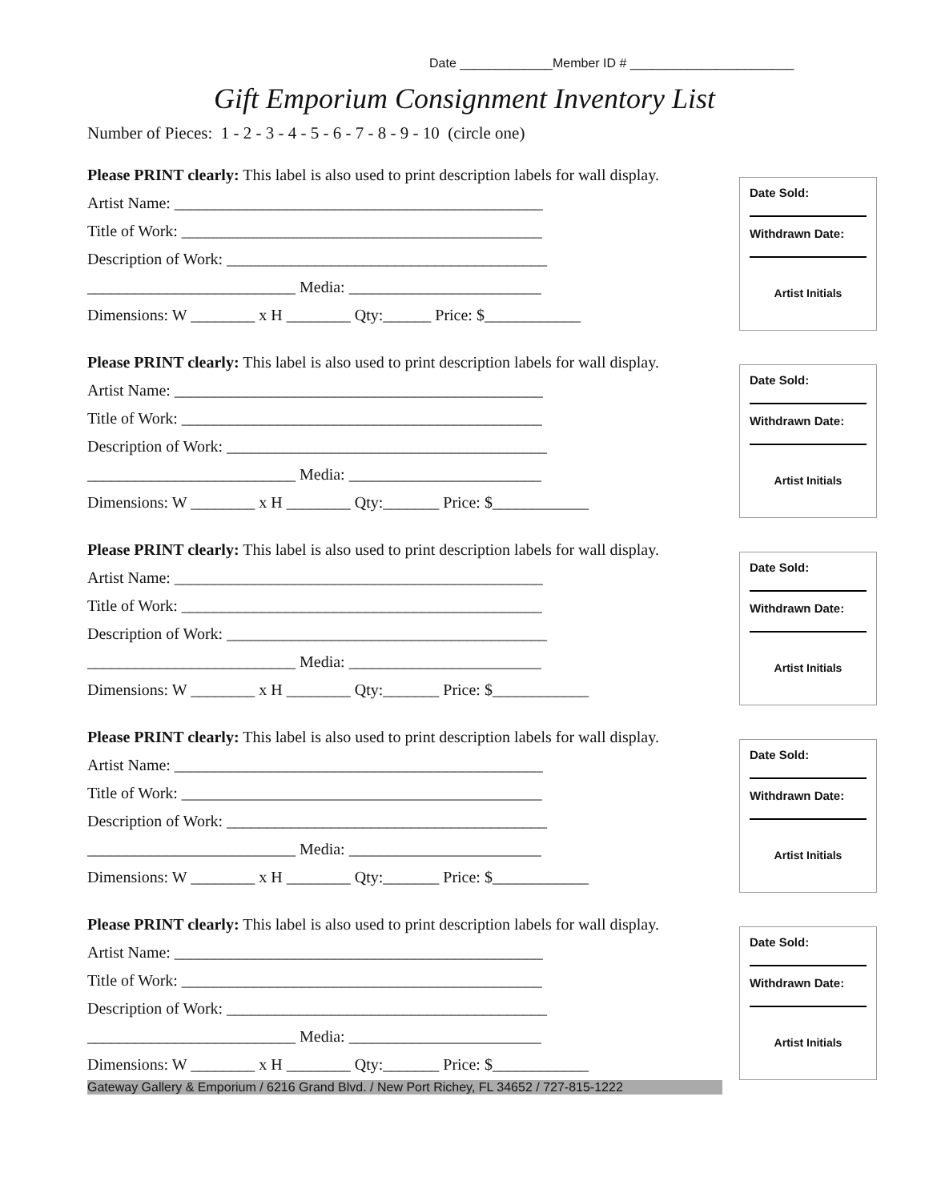Date _____________Member ID # _______________________
Gift Emporium Consignment Inventory List
Number of Pieces: 1 - 2 - 3 - 4 - 5 - 6 - 7 - 8 - 9 - 10 (circle one)
Please PRINT clearly: This label is also used to print description labels for wall display.
Artist Name: ______________________________________________
Title of Work: _____________________________________________
Description of Work: ________________________________________
__________________________ Media: ________________________
Dimensions: W ________ x H ________ Qty:______ Price: $____________
Date Sold:
Withdrawn Date:
Artist Initials
Please PRINT clearly: This label is also used to print description labels for wall display.
Artist Name: ______________________________________________
Title of Work: _____________________________________________
Description of Work: ________________________________________
__________________________ Media: ________________________
Dimensions: W ________ x H ________ Qty:_______ Price: $____________
Date Sold:
Withdrawn Date:
Artist Initials
Please PRINT clearly: This label is also used to print description labels for wall display.
Artist Name: ______________________________________________
Title of Work: _____________________________________________
Description of Work: ________________________________________
__________________________ Media: ________________________
Dimensions: W ________ x H ________ Qty:_______ Price: $____________
Date Sold:
Withdrawn Date:
Artist Initials
Please PRINT clearly: This label is also used to print description labels for wall display.
Artist Name: ______________________________________________
Title of Work: _____________________________________________
Description of Work: ________________________________________
__________________________ Media: ________________________
Dimensions: W ________ x H ________ Qty:_______ Price: $____________
Date Sold:
Withdrawn Date:
Artist Initials
Please PRINT clearly: This label is also used to print description labels for wall display.
Artist Name: ______________________________________________
Title of Work: _____________________________________________
Description of Work: ________________________________________
__________________________ Media: ________________________
Dimensions: W ________ x H ________ Qty:_______ Price: $____________
Date Sold:
Withdrawn Date:
Artist Initials
Gateway Gallery & Emporium / 6216 Grand Blvd. / New Port Richey, FL 34652 / 727-815-1222